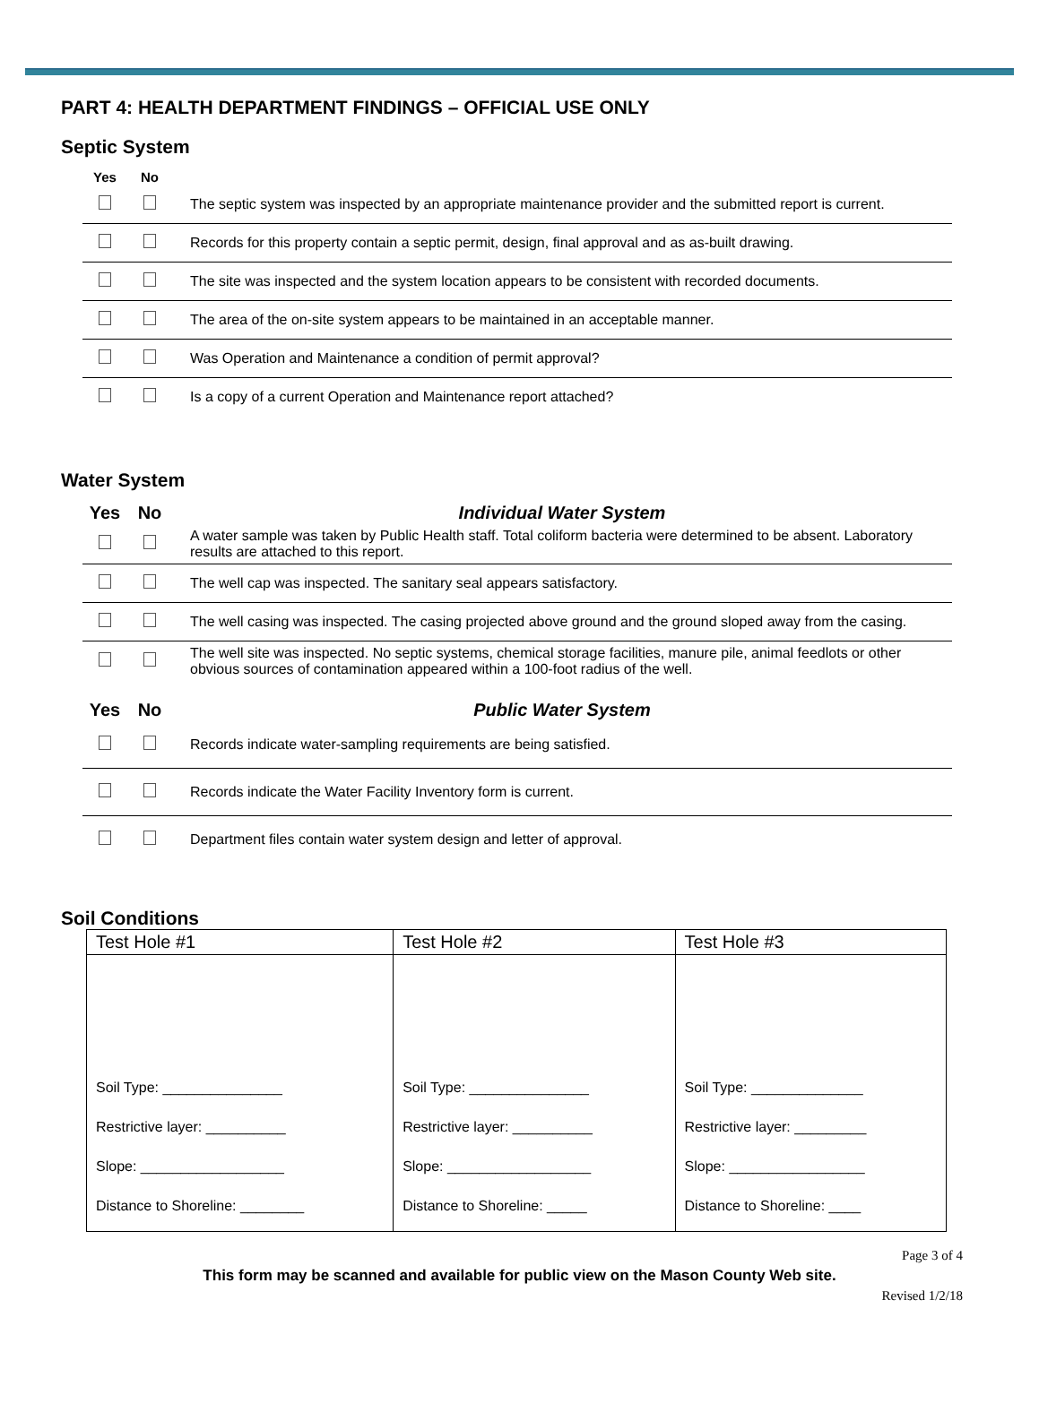PART 4: HEALTH DEPARTMENT FINDINGS – OFFICIAL USE ONLY
Septic System
| Yes | No | |
| --- | --- | --- |
| | | The septic system was inspected by an appropriate maintenance provider and the submitted report is current. |
| | | Records for this property contain a septic permit, design, final approval and as as-built drawing. |
| | | The site was inspected and the system location appears to be consistent with recorded documents. |
| | | The area of the on-site system appears to be maintained in an acceptable manner. |
| | | Was Operation and Maintenance a condition of permit approval? |
| | | Is a copy of a current Operation and Maintenance report attached? |
Water System
| Yes | No | Individual Water System |
| --- | --- | --- |
| | | A water sample was taken by Public Health staff. Total coliform bacteria were determined to be absent. Laboratory results are attached to this report. |
| | | The well cap was inspected. The sanitary seal appears satisfactory. |
| | | The well casing was inspected. The casing projected above ground and the ground sloped away from the casing. |
| | | The well site was inspected. No septic systems, chemical storage facilities, manure pile, animal feedlots or other obvious sources of contamination appeared within a 100-foot radius of the well. |
| Yes | No | Public Water System |
| --- | --- | --- |
| | | Records indicate water-sampling requirements are being satisfied. |
| | | Records indicate the Water Facility Inventory form is current. |
| | | Department files contain water system design and letter of approval. |
Soil Conditions
| Test Hole #1 | Test Hole #2 | Test Hole #3 |
| --- | --- | --- |
| Soil Type: _______________ Restrictive layer: __________ Slope: __________________ Distance to Shoreline: ________ | Soil Type: _______________ Restrictive layer: __________ Slope: __________________ Distance to Shoreline: _____ | Soil Type: ______________ Restrictive layer: _________ Slope: _________________ Distance to Shoreline: ____ |
Page 3 of 4
This form may be scanned and available for public view on the Mason County Web site.
Revised 1/2/18